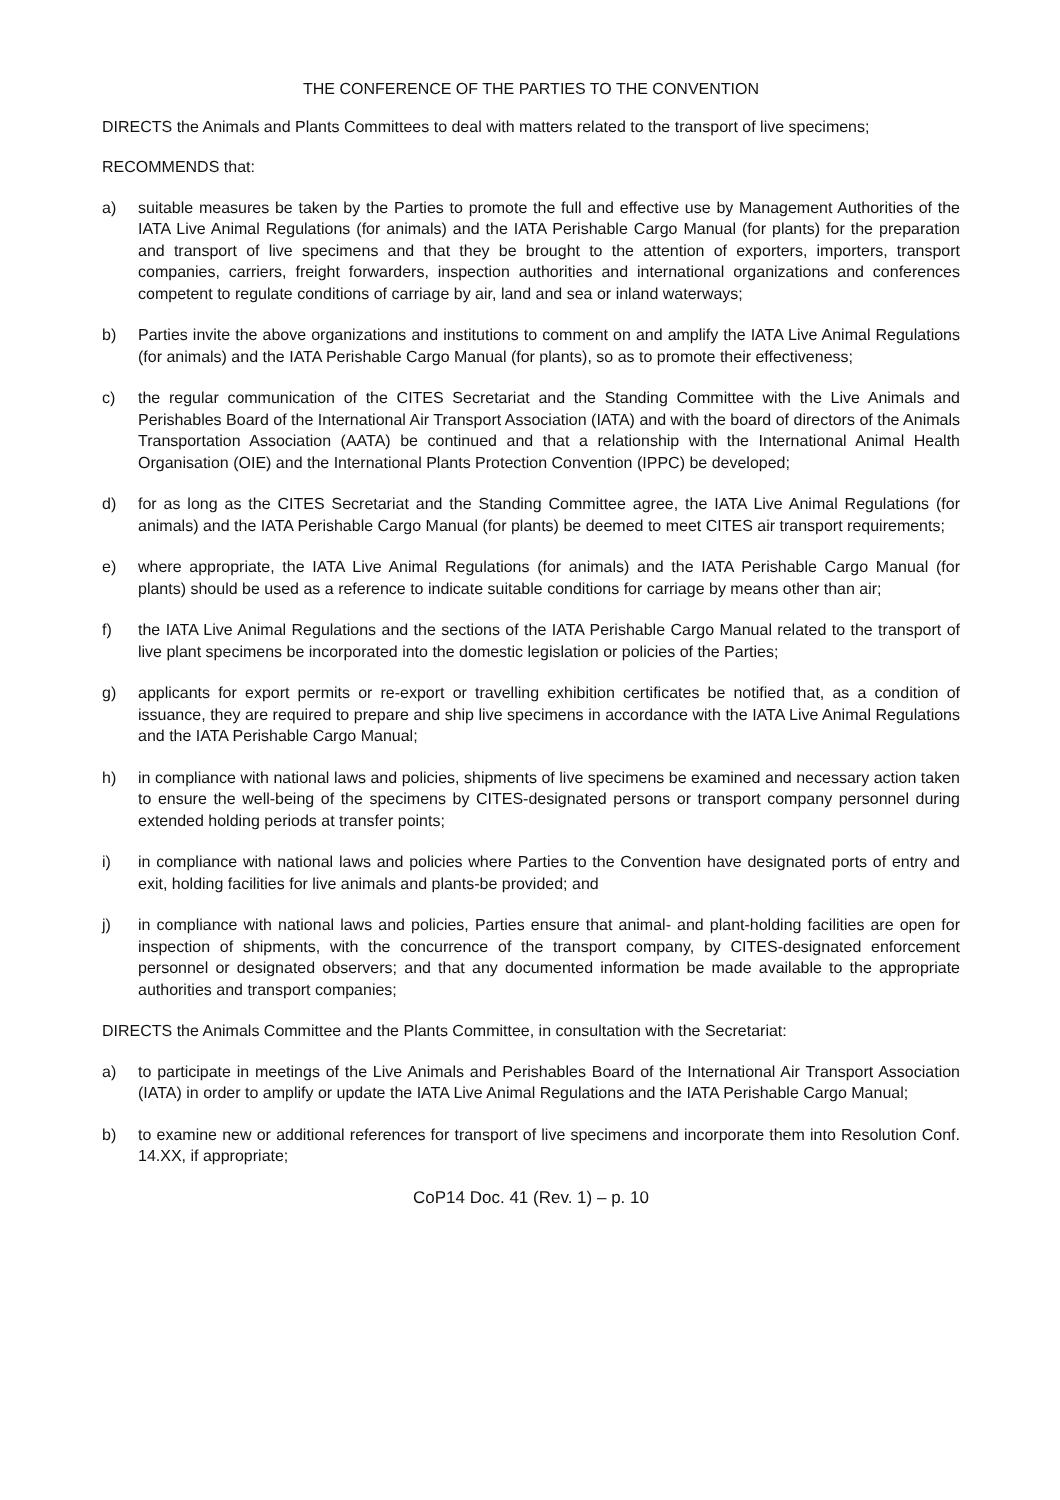THE CONFERENCE OF THE PARTIES TO THE CONVENTION
DIRECTS the Animals and Plants Committees to deal with matters related to the transport of live specimens;
RECOMMENDS that:
a) suitable measures be taken by the Parties to promote the full and effective use by Management Authorities of the IATA Live Animal Regulations (for animals) and the IATA Perishable Cargo Manual (for plants) for the preparation and transport of live specimens and that they be brought to the attention of exporters, importers, transport companies, carriers, freight forwarders, inspection authorities and international organizations and conferences competent to regulate conditions of carriage by air, land and sea or inland waterways;
b) Parties invite the above organizations and institutions to comment on and amplify the IATA Live Animal Regulations (for animals) and the IATA Perishable Cargo Manual (for plants), so as to promote their effectiveness;
c) the regular communication of the CITES Secretariat and the Standing Committee with the Live Animals and Perishables Board of the International Air Transport Association (IATA) and with the board of directors of the Animals Transportation Association (AATA) be continued and that a relationship with the International Animal Health Organisation (OIE) and the International Plants Protection Convention (IPPC) be developed;
d) for as long as the CITES Secretariat and the Standing Committee agree, the IATA Live Animal Regulations (for animals) and the IATA Perishable Cargo Manual (for plants) be deemed to meet CITES air transport requirements;
e) where appropriate, the IATA Live Animal Regulations (for animals) and the IATA Perishable Cargo Manual (for plants) should be used as a reference to indicate suitable conditions for carriage by means other than air;
f) the IATA Live Animal Regulations and the sections of the IATA Perishable Cargo Manual related to the transport of live plant specimens be incorporated into the domestic legislation or policies of the Parties;
g) applicants for export permits or re-export or travelling exhibition certificates be notified that, as a condition of issuance, they are required to prepare and ship live specimens in accordance with the IATA Live Animal Regulations and the IATA Perishable Cargo Manual;
h) in compliance with national laws and policies, shipments of live specimens be examined and necessary action taken to ensure the well-being of the specimens by CITES-designated persons or transport company personnel during extended holding periods at transfer points;
i) in compliance with national laws and policies where Parties to the Convention have designated ports of entry and exit, holding facilities for live animals and plants-be provided; and
j) in compliance with national laws and policies, Parties ensure that animal- and plant-holding facilities are open for inspection of shipments, with the concurrence of the transport company, by CITES-designated enforcement personnel or designated observers; and that any documented information be made available to the appropriate authorities and transport companies;
DIRECTS the Animals Committee and the Plants Committee, in consultation with the Secretariat:
a) to participate in meetings of the Live Animals and Perishables Board of the International Air Transport Association (IATA) in order to amplify or update the IATA Live Animal Regulations and the IATA Perishable Cargo Manual;
b) to examine new or additional references for transport of live specimens and incorporate them into Resolution Conf. 14.XX, if appropriate;
CoP14 Doc. 41 (Rev. 1) – p. 10